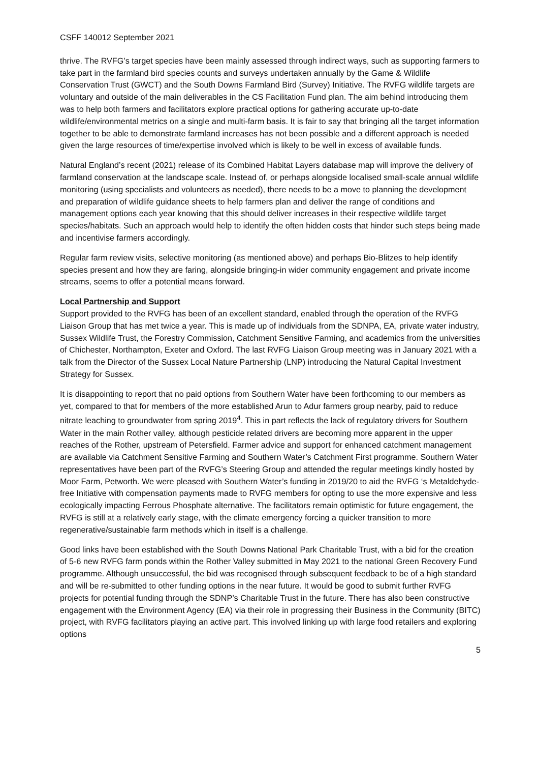CSFF 140012 September 2021
thrive. The RVFG’s target species have been mainly assessed through indirect ways, such as supporting farmers to take part in the farmland bird species counts and surveys undertaken annually by the Game & Wildlife Conservation Trust (GWCT) and the South Downs Farmland Bird (Survey) Initiative. The RVFG wildlife targets are voluntary and outside of the main deliverables in the CS Facilitation Fund plan. The aim behind introducing them was to help both farmers and facilitators explore practical options for gathering accurate up-to-date wildlife/environmental metrics on a single and multi-farm basis. It is fair to say that bringing all the target information together to be able to demonstrate farmland increases has not been possible and a different approach is needed given the large resources of time/expertise involved which is likely to be well in excess of available funds.
Natural England’s recent (2021) release of its Combined Habitat Layers database map will improve the delivery of farmland conservation at the landscape scale. Instead of, or perhaps alongside localised small-scale annual wildlife monitoring (using specialists and volunteers as needed), there needs to be a move to planning the development and preparation of wildlife guidance sheets to help farmers plan and deliver the range of conditions and management options each year knowing that this should deliver increases in their respective wildlife target species/habitats. Such an approach would help to identify the often hidden costs that hinder such steps being made and incentivise farmers accordingly.
Regular farm review visits, selective monitoring (as mentioned above) and perhaps Bio-Blitzes to help identify species present and how they are faring, alongside bringing-in wider community engagement and private income streams, seems to offer a potential means forward.
Local Partnership and Support
Support provided to the RVFG has been of an excellent standard, enabled through the operation of the RVFG Liaison Group that has met twice a year. This is made up of individuals from the SDNPA, EA, private water industry, Sussex Wildlife Trust, the Forestry Commission, Catchment Sensitive Farming, and academics from the universities of Chichester, Northampton, Exeter and Oxford. The last RVFG Liaison Group meeting was in January 2021 with a talk from the Director of the Sussex Local Nature Partnership (LNP) introducing the Natural Capital Investment Strategy for Sussex.
It is disappointing to report that no paid options from Southern Water have been forthcoming to our members as yet, compared to that for members of the more established Arun to Adur farmers group nearby, paid to reduce nitrate leaching to groundwater from spring 2019<sup>4</sup>. This in part reflects the lack of regulatory drivers for Southern Water in the main Rother valley, although pesticide related drivers are becoming more apparent in the upper reaches of the Rother, upstream of Petersfield. Farmer advice and support for enhanced catchment management are available via Catchment Sensitive Farming and Southern Water’s Catchment First programme. Southern Water representatives have been part of the RVFG’s Steering Group and attended the regular meetings kindly hosted by Moor Farm, Petworth. We were pleased with Southern Water’s funding in 2019/20 to aid the RVFG ‘s Metaldehyde-free Initiative with compensation payments made to RVFG members for opting to use the more expensive and less ecologically impacting Ferrous Phosphate alternative. The facilitators remain optimistic for future engagement, the RVFG is still at a relatively early stage, with the climate emergency forcing a quicker transition to more regenerative/sustainable farm methods which in itself is a challenge.
Good links have been established with the South Downs National Park Charitable Trust, with a bid for the creation of 5-6 new RVFG farm ponds within the Rother Valley submitted in May 2021 to the national Green Recovery Fund programme. Although unsuccessful, the bid was recognised through subsequent feedback to be of a high standard and will be re-submitted to other funding options in the near future. It would be good to submit further RVFG projects for potential funding through the SDNP’s Charitable Trust in the future. There has also been constructive engagement with the Environment Agency (EA) via their role in progressing their Business in the Community (BITC) project, with RVFG facilitators playing an active part. This involved linking up with large food retailers and exploring options
5